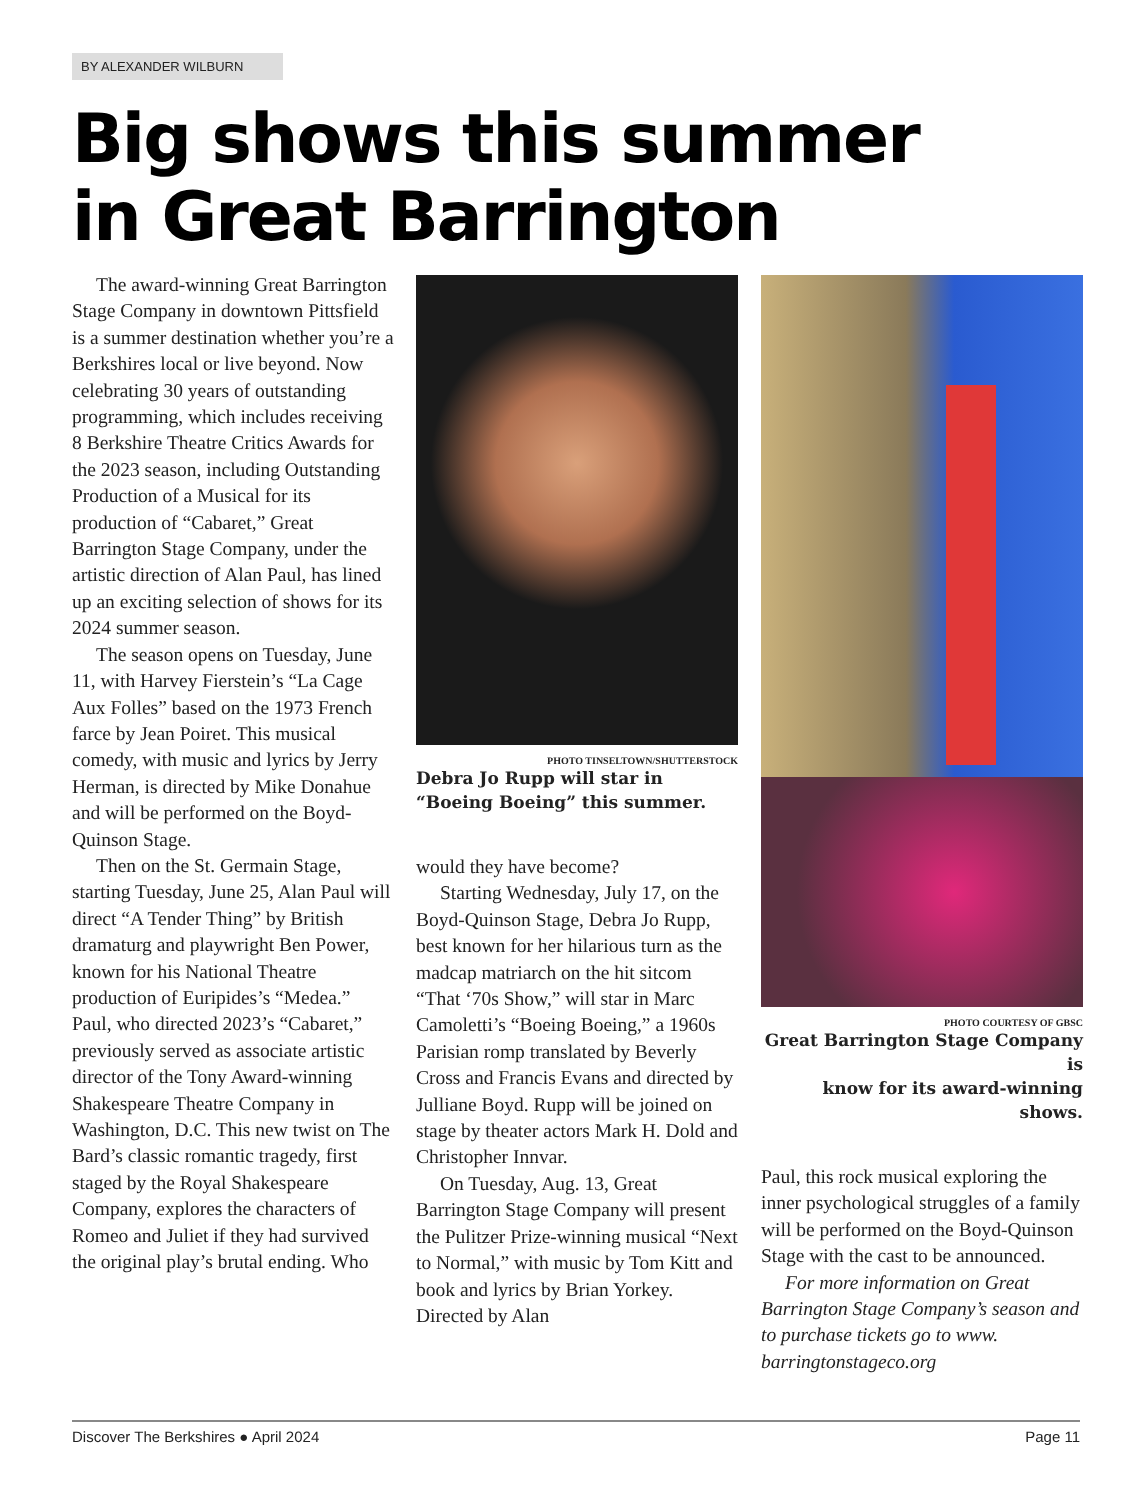BY ALEXANDER WILBURN
Big shows this summer
in Great Barrington
The award-winning Great Barrington Stage Company in downtown Pittsfield is a summer destination whether you’re a Berkshires local or live beyond. Now celebrating 30 years of outstanding programming, which includes receiving 8 Berkshire Theatre Critics Awards for the 2023 season, including Outstanding Production of a Musical for its production of “Cabaret,” Great Barrington Stage Company, under the artistic direction of Alan Paul, has lined up an exciting selection of shows for its 2024 summer season.
The season opens on Tuesday, June 11, with Harvey Fierstein’s “La Cage Aux Folles” based on the 1973 French farce by Jean Poiret. This musical comedy, with music and lyrics by Jerry Herman, is directed by Mike Donahue and will be performed on the Boyd-Quinson Stage.
Then on the St. Germain Stage, starting Tuesday, June 25, Alan Paul will direct “A Tender Thing” by British dramaturg and playwright Ben Power, known for his National Theatre production of Euripides’s “Medea.” Paul, who directed 2023’s “Cabaret,” previously served as associate artistic director of the Tony Award-winning Shakespeare Theatre Company in Washington, D.C. This new twist on The Bard’s classic romantic tragedy, first staged by the Royal Shakespeare Company, explores the characters of Romeo and Juliet if they had survived the original play’s brutal ending. Who
PHOTO TINSELTOWN/SHUTTERSTOCK
Debra Jo Rupp will star in
“Boeing Boeing” this summer.
would they have become?
Starting Wednesday, July 17, on the Boyd-Quinson Stage, Debra Jo Rupp, best known for her hilarious turn as the madcap matriarch on the hit sitcom “That ‘70s Show,” will star in Marc Camoletti’s “Boeing Boeing,” a 1960s Parisian romp translated by Beverly Cross and Francis Evans and directed by Julliane Boyd. Rupp will be joined on stage by theater actors Mark H. Dold and Christopher Innvar.
On Tuesday, Aug. 13, Great Barrington Stage Company will present the Pulitzer Prize-winning musical “Next to Normal,” with music by Tom Kitt and book and lyrics by Brian Yorkey. Directed by Alan
PHOTO COURTESY OF GBSC
Great Barrington Stage Company is
know for its award-winning shows.
Paul, this rock musical exploring the inner psychological struggles of a family will be performed on the Boyd-Quinson Stage with the cast to be announced.
For more information on Great Barrington Stage Company’s season and to purchase tickets go to www. barringtonstageco.org
Discover The Berkshires ● April 2024 Page 11